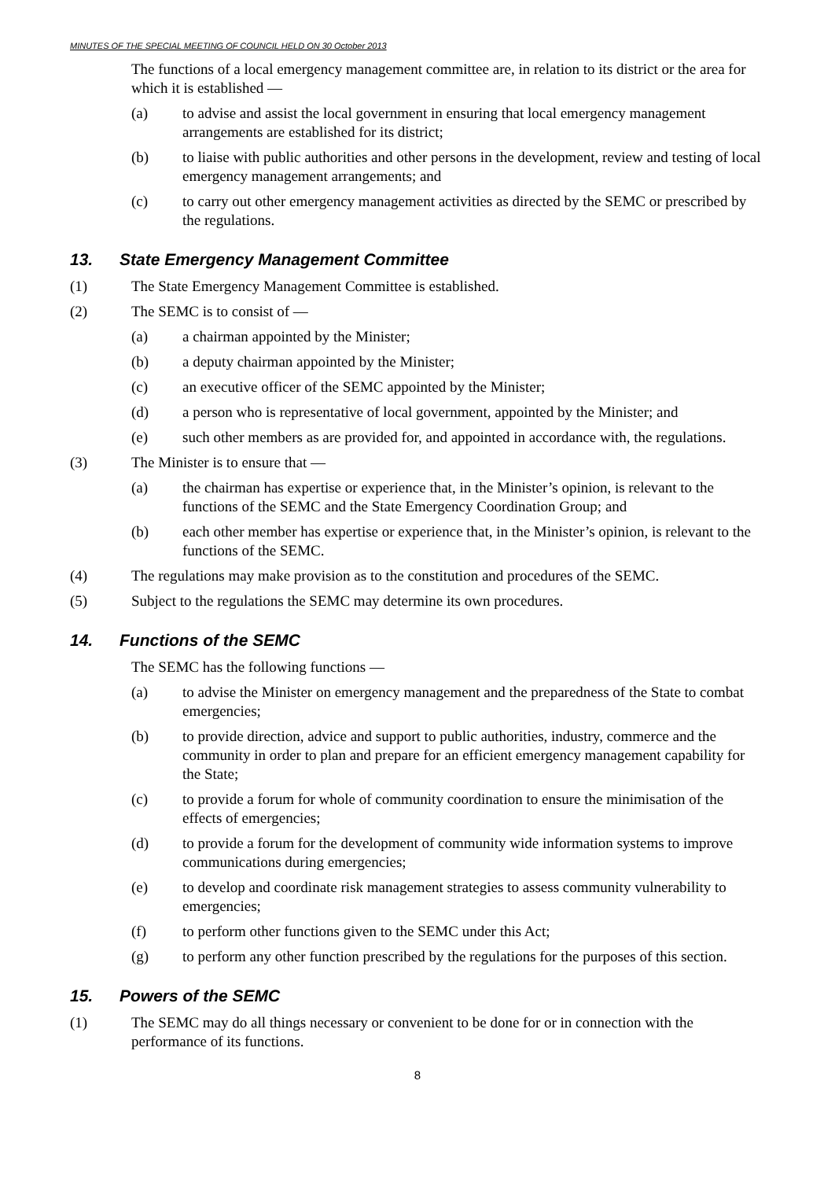MINUTES OF THE SPECIAL MEETING OF COUNCIL HELD ON 30 October 2013
The functions of a local emergency management committee are, in relation to its district or the area for which it is established —
(a) to advise and assist the local government in ensuring that local emergency management arrangements are established for its district;
(b) to liaise with public authorities and other persons in the development, review and testing of local emergency management arrangements; and
(c) to carry out other emergency management activities as directed by the SEMC or prescribed by the regulations.
13. State Emergency Management Committee
(1) The State Emergency Management Committee is established.
(2) The SEMC is to consist of —
(a) a chairman appointed by the Minister;
(b) a deputy chairman appointed by the Minister;
(c) an executive officer of the SEMC appointed by the Minister;
(d) a person who is representative of local government, appointed by the Minister; and
(e) such other members as are provided for, and appointed in accordance with, the regulations.
(3) The Minister is to ensure that —
(a) the chairman has expertise or experience that, in the Minister’s opinion, is relevant to the functions of the SEMC and the State Emergency Coordination Group; and
(b) each other member has expertise or experience that, in the Minister’s opinion, is relevant to the functions of the SEMC.
(4) The regulations may make provision as to the constitution and procedures of the SEMC.
(5) Subject to the regulations the SEMC may determine its own procedures.
14. Functions of the SEMC
The SEMC has the following functions —
(a) to advise the Minister on emergency management and the preparedness of the State to combat emergencies;
(b) to provide direction, advice and support to public authorities, industry, commerce and the community in order to plan and prepare for an efficient emergency management capability for the State;
(c) to provide a forum for whole of community coordination to ensure the minimisation of the effects of emergencies;
(d) to provide a forum for the development of community wide information systems to improve communications during emergencies;
(e) to develop and coordinate risk management strategies to assess community vulnerability to emergencies;
(f) to perform other functions given to the SEMC under this Act;
(g) to perform any other function prescribed by the regulations for the purposes of this section.
15. Powers of the SEMC
(1) The SEMC may do all things necessary or convenient to be done for or in connection with the performance of its functions.
8